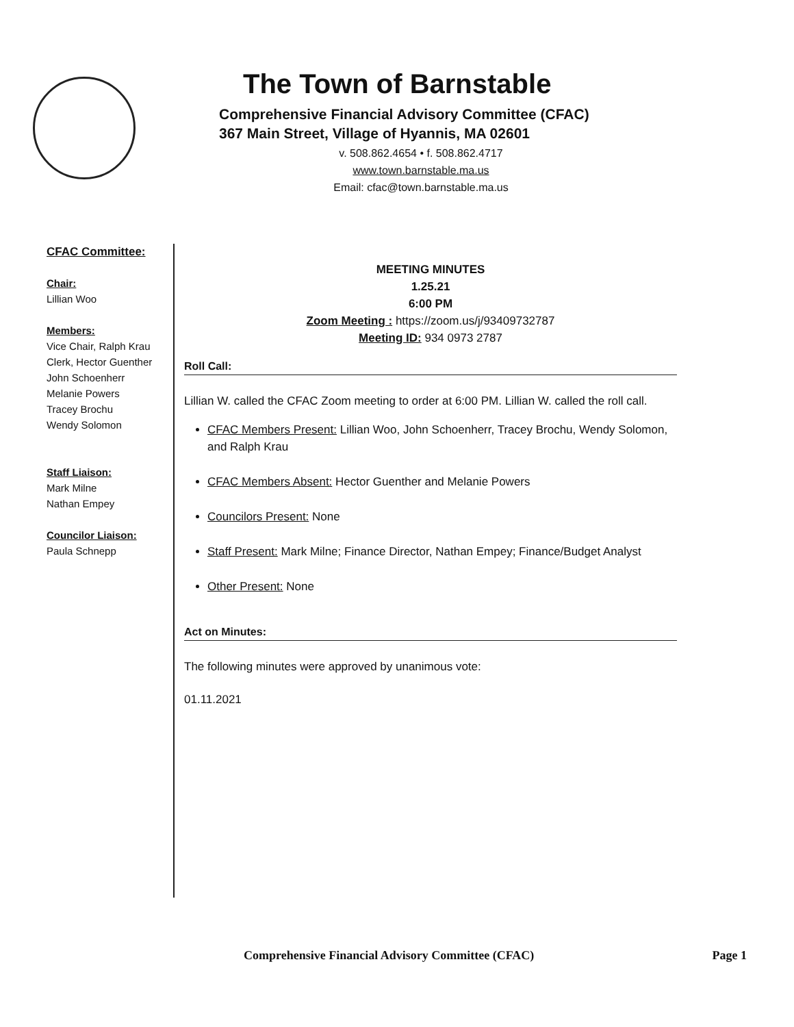The Town of Barnstable
Comprehensive Financial Advisory Committee (CFAC)
367 Main Street, Village of Hyannis, MA 02601
v. 508.862.4654 • f. 508.862.4717
www.town.barnstable.ma.us
Email: cfac@town.barnstable.ma.us
CFAC Committee:
Chair:
Lillian Woo
Members:
Vice Chair, Ralph Krau
Clerk, Hector Guenther
John Schoenherr
Melanie Powers
Tracey Brochu
Wendy Solomon
Staff Liaison:
Mark Milne
Nathan Empey
Councilor Liaison:
Paula Schnepp
MEETING MINUTES
1.25.21
6:00 PM
Zoom Meeting : https://zoom.us/j/93409732787
Meeting ID: 934 0973 2787
Roll Call:
Lillian W. called the CFAC Zoom meeting to order at 6:00 PM. Lillian W. called the roll call.
CFAC Members Present: Lillian Woo, John Schoenherr, Tracey Brochu, Wendy Solomon, and Ralph Krau
CFAC Members Absent: Hector Guenther and Melanie Powers
Councilors Present: None
Staff Present: Mark Milne; Finance Director, Nathan Empey; Finance/Budget Analyst
Other Present: None
Act on Minutes:
The following minutes were approved by unanimous vote:
01.11.2021
Comprehensive Financial Advisory Committee (CFAC) Page 1